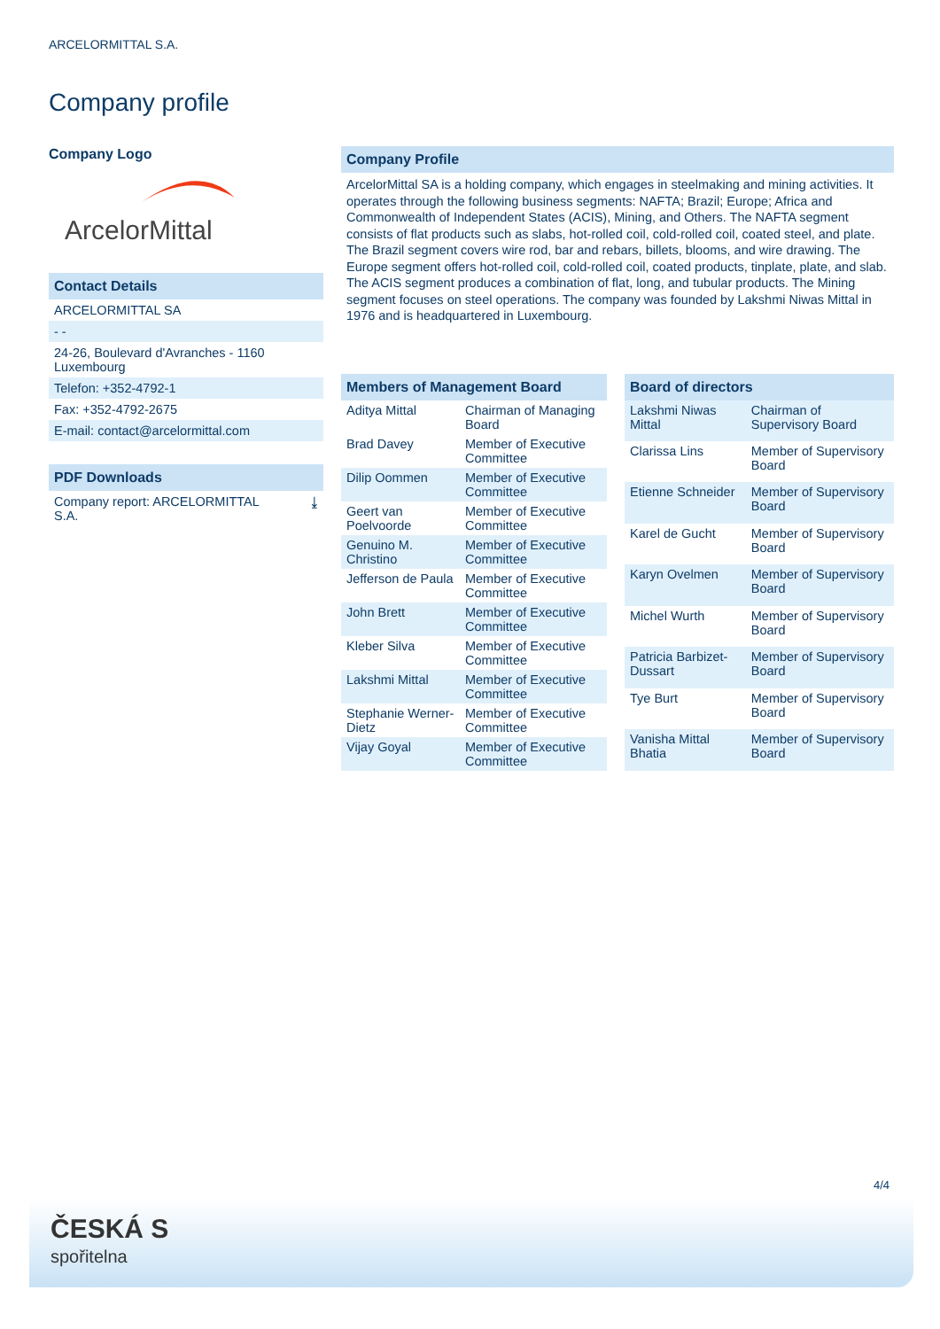ARCELORMITTAL S.A.
Company profile
Company Logo
ArcelorMittal
Contact Details
ARCELORMITTAL SA
- -
24-26, Boulevard d'Avranches - 1160 Luxembourg
Telefon: +352-4792-1
Fax: +352-4792-2675
E-mail: contact@arcelormittal.com
PDF Downloads
Company report: ARCELORMITTAL
S.A. ⤓
Company Profile
ArcelorMittal SA is a holding company, which engages in steelmaking and mining activities. It operates through the following business segments: NAFTA; Brazil; Europe; Africa and Commonwealth of Independent States (ACIS), Mining, and Others. The NAFTA segment consists of flat products such as slabs, hot-rolled coil, cold-rolled coil, coated steel, and plate. The Brazil segment covers wire rod, bar and rebars, billets, blooms, and wire drawing. The Europe segment offers hot-rolled coil, cold-rolled coil, coated products, tinplate, plate, and slab. The ACIS segment produces a combination of flat, long, and tubular products. The Mining segment focuses on steel operations. The company was founded by Lakshmi Niwas Mittal in 1976 and is headquartered in Luxembourg.
| Members of Management Board | |
| --- | --- |
| Aditya Mittal | Chairman of Managing Board |
| Brad Davey | Member of Executive Committee |
| Dilip Oommen | Member of Executive Committee |
| Geert van Poelvoorde | Member of Executive Committee |
| Genuino M. Christino | Member of Executive Committee |
| Jefferson de Paula | Member of Executive Committee |
| John Brett | Member of Executive Committee |
| Kleber Silva | Member of Executive Committee |
| Lakshmi Mittal | Member of Executive Committee |
| Stephanie Werner-Dietz | Member of Executive Committee |
| Vijay Goyal | Member of Executive Committee |
| Board of directors | |
| --- | --- |
| Lakshmi Niwas Mittal | Chairman of Supervisory Board |
| Clarissa Lins | Member of Supervisory Board |
| Etienne Schneider | Member of Supervisory Board |
| Karel de Gucht | Member of Supervisory Board |
| Karyn Ovelmen | Member of Supervisory Board |
| Michel Wurth | Member of Supervisory Board |
| Patricia Barbizet-Dussart | Member of Supervisory Board |
| Tye Burt | Member of Supervisory Board |
| Vanisha Mittal Bhatia | Member of Supervisory Board |
4/4
ČESKÁ S
spořitelna